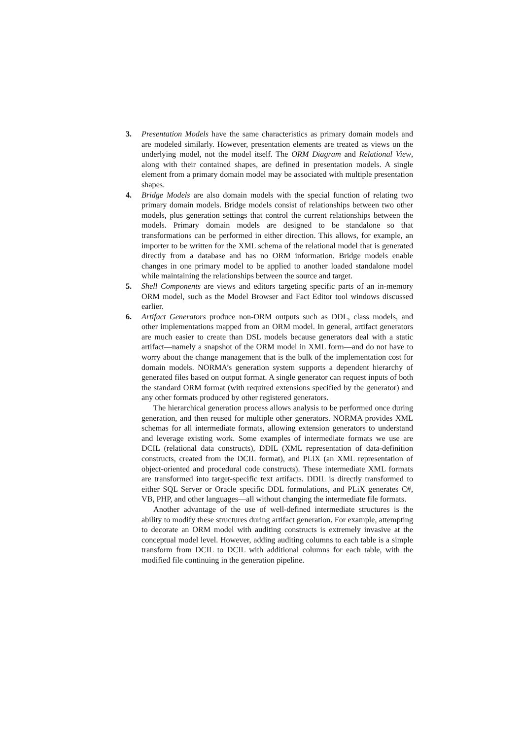3. Presentation Models have the same characteristics as primary domain models and are modeled similarly. However, presentation elements are treated as views on the underlying model, not the model itself. The ORM Diagram and Relational View, along with their contained shapes, are defined in presentation models. A single element from a primary domain model may be associated with multiple presentation shapes.
4. Bridge Models are also domain models with the special function of relating two primary domain models. Bridge models consist of relationships between two other models, plus generation settings that control the current relationships between the models. Primary domain models are designed to be standalone so that transformations can be performed in either direction. This allows, for example, an importer to be written for the XML schema of the relational model that is generated directly from a database and has no ORM information. Bridge models enable changes in one primary model to be applied to another loaded standalone model while maintaining the relationships between the source and target.
5. Shell Components are views and editors targeting specific parts of an in-memory ORM model, such as the Model Browser and Fact Editor tool windows discussed earlier.
6. Artifact Generators produce non-ORM outputs such as DDL, class models, and other implementations mapped from an ORM model. In general, artifact generators are much easier to create than DSL models because generators deal with a static artifact—namely a snapshot of the ORM model in XML form—and do not have to worry about the change management that is the bulk of the implementation cost for domain models. NORMA’s generation system supports a dependent hierarchy of generated files based on output format. A single generator can request inputs of both the standard ORM format (with required extensions specified by the generator) and any other formats produced by other registered generators.
The hierarchical generation process allows analysis to be performed once during generation, and then reused for multiple other generators. NORMA provides XML schemas for all intermediate formats, allowing extension generators to understand and leverage existing work. Some examples of intermediate formats we use are DCIL (relational data constructs), DDIL (XML representation of data-definition constructs, created from the DCIL format), and PLiX (an XML representation of object-oriented and procedural code constructs). These intermediate XML formats are transformed into target-specific text artifacts. DDIL is directly transformed to either SQL Server or Oracle specific DDL formulations, and PLiX generates C#, VB, PHP, and other languages—all without changing the intermediate file formats.
Another advantage of the use of well-defined intermediate structures is the ability to modify these structures during artifact generation. For example, attempting to decorate an ORM model with auditing constructs is extremely invasive at the conceptual model level. However, adding auditing columns to each table is a simple transform from DCIL to DCIL with additional columns for each table, with the modified file continuing in the generation pipeline.